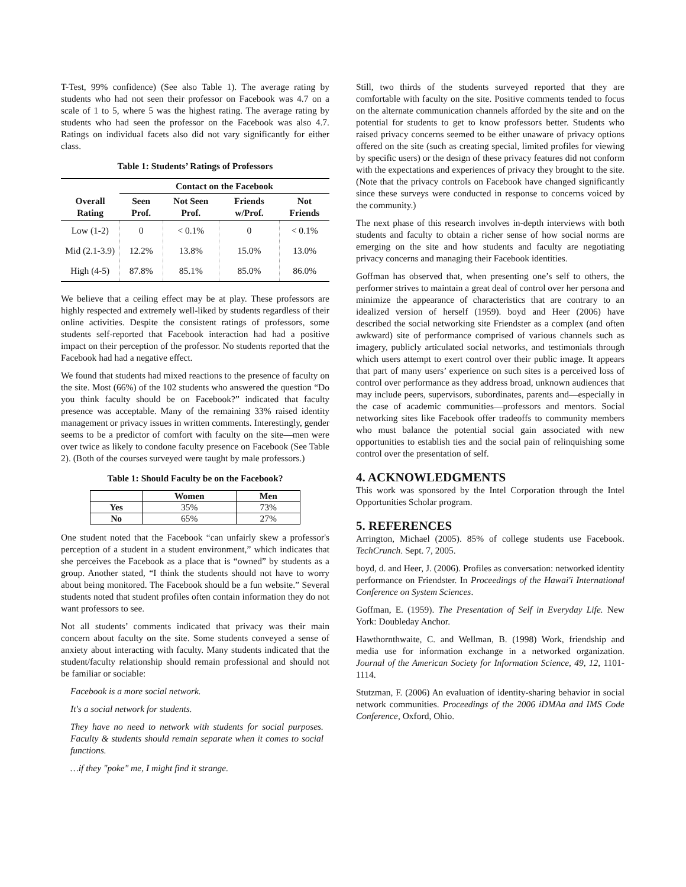T-Test, 99% confidence) (See also Table 1). The average rating by students who had not seen their professor on Facebook was 4.7 on a scale of 1 to 5, where 5 was the highest rating. The average rating by students who had seen the professor on the Facebook was also 4.7. Ratings on individual facets also did not vary significantly for either class.
Table 1: Students’ Ratings of Professors
| | Contact on the Facebook | | | |
| --- | --- | --- | --- | --- |
| Overall Rating | Seen Prof. | Not Seen Prof. | Friends w/Prof. | Not Friends |
| Low (1-2) | 0 | < 0.1% | 0 | < 0.1% |
| Mid (2.1-3.9) | 12.2% | 13.8% | 15.0% | 13.0% |
| High (4-5) | 87.8% | 85.1% | 85.0% | 86.0% |
We believe that a ceiling effect may be at play. These professors are highly respected and extremely well-liked by students regardless of their online activities. Despite the consistent ratings of professors, some students self-reported that Facebook interaction had had a positive impact on their perception of the professor. No students reported that the Facebook had had a negative effect.
We found that students had mixed reactions to the presence of faculty on the site. Most (66%) of the 102 students who answered the question “Do you think faculty should be on Facebook?” indicated that faculty presence was acceptable. Many of the remaining 33% raised identity management or privacy issues in written comments. Interestingly, gender seems to be a predictor of comfort with faculty on the site—men were over twice as likely to condone faculty presence on Facebook (See Table 2). (Both of the courses surveyed were taught by male professors.)
Table 1: Should Faculty be on the Facebook?
| | Women | Men |
| --- | --- | --- |
| Yes | 35% | 73% |
| No | 65% | 27% |
One student noted that the Facebook “can unfairly skew a professor's perception of a student in a student environment,” which indicates that she perceives the Facebook as a place that is “owned” by students as a group. Another stated, “I think the students should not have to worry about being monitored. The Facebook should be a fun website.” Several students noted that student profiles often contain information they do not want professors to see.
Not all students’ comments indicated that privacy was their main concern about faculty on the site. Some students conveyed a sense of anxiety about interacting with faculty. Many students indicated that the student/faculty relationship should remain professional and should not be familiar or sociable:
Facebook is a more social network.
It's a social network for students.
They have no need to network with students for social purposes. Faculty & students should remain separate when it comes to social functions.
…if they "poke" me, I might find it strange.
Still, two thirds of the students surveyed reported that they are comfortable with faculty on the site. Positive comments tended to focus on the alternate communication channels afforded by the site and on the potential for students to get to know professors better. Students who raised privacy concerns seemed to be either unaware of privacy options offered on the site (such as creating special, limited profiles for viewing by specific users) or the design of these privacy features did not conform with the expectations and experiences of privacy they brought to the site. (Note that the privacy controls on Facebook have changed significantly since these surveys were conducted in response to concerns voiced by the community.)
The next phase of this research involves in-depth interviews with both students and faculty to obtain a richer sense of how social norms are emerging on the site and how students and faculty are negotiating privacy concerns and managing their Facebook identities.
Goffman has observed that, when presenting one’s self to others, the performer strives to maintain a great deal of control over her persona and minimize the appearance of characteristics that are contrary to an idealized version of herself (1959). boyd and Heer (2006) have described the social networking site Friendster as a complex (and often awkward) site of performance comprised of various channels such as imagery, publicly articulated social networks, and testimonials through which users attempt to exert control over their public image. It appears that part of many users’ experience on such sites is a perceived loss of control over performance as they address broad, unknown audiences that may include peers, supervisors, subordinates, parents and—especially in the case of academic communities—professors and mentors. Social networking sites like Facebook offer tradeoffs to community members who must balance the potential social gain associated with new opportunities to establish ties and the social pain of relinquishing some control over the presentation of self.
4. ACKNOWLEDGMENTS
This work was sponsored by the Intel Corporation through the Intel Opportunities Scholar program.
5. REFERENCES
Arrington, Michael (2005). 85% of college students use Facebook. TechCrunch. Sept. 7, 2005.
boyd, d. and Heer, J. (2006). Profiles as conversation: networked identity performance on Friendster. In Proceedings of the Hawai'i International Conference on System Sciences.
Goffman, E. (1959). The Presentation of Self in Everyday Life. New York: Doubleday Anchor.
Hawthornthwaite, C. and Wellman, B. (1998) Work, friendship and media use for information exchange in a networked organization. Journal of the American Society for Information Science, 49, 12, 1101-1114.
Stutzman, F. (2006) An evaluation of identity-sharing behavior in social network communities. Proceedings of the 2006 iDMAa and IMS Code Conference, Oxford, Ohio.